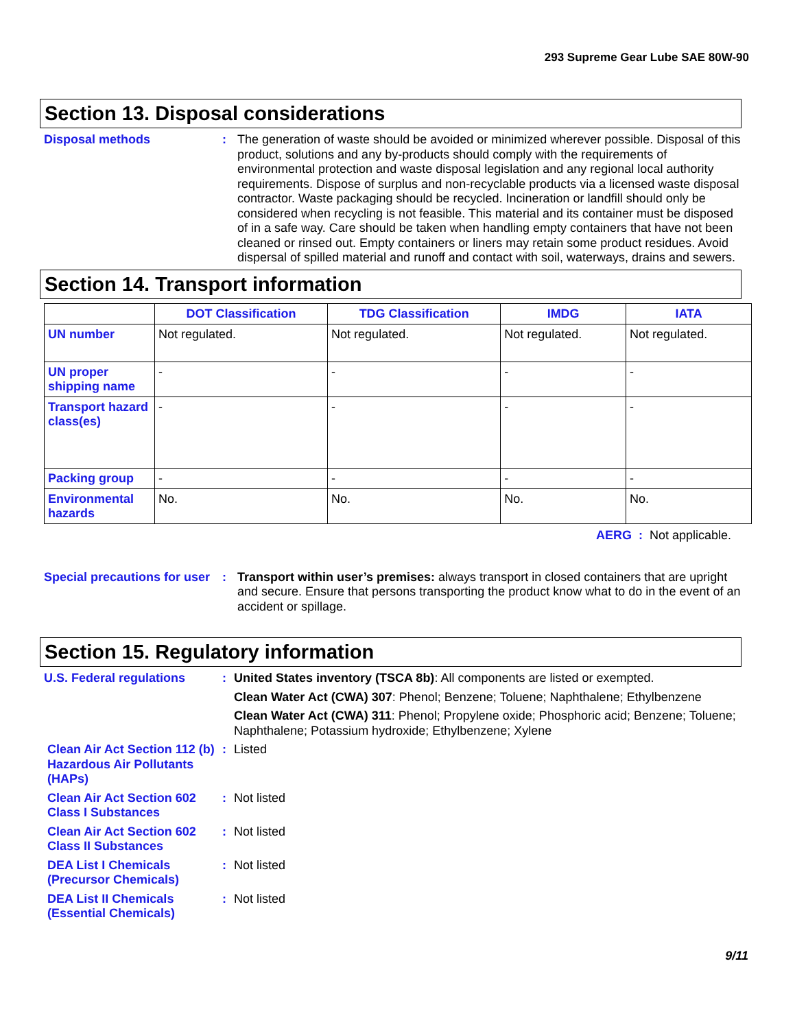293 Supreme Gear Lube SAE 80W-90
Section 13. Disposal considerations
Disposal methods : The generation of waste should be avoided or minimized wherever possible. Disposal of this product, solutions and any by-products should comply with the requirements of environmental protection and waste disposal legislation and any regional local authority requirements. Dispose of surplus and non-recyclable products via a licensed waste disposal contractor. Waste packaging should be recycled. Incineration or landfill should only be considered when recycling is not feasible. This material and its container must be disposed of in a safe way. Care should be taken when handling empty containers that have not been cleaned or rinsed out. Empty containers or liners may retain some product residues. Avoid dispersal of spilled material and runoff and contact with soil, waterways, drains and sewers.
Section 14. Transport information
| | DOT Classification | TDG Classification | IMDG | IATA |
| --- | --- | --- | --- | --- |
| UN number | Not regulated. | Not regulated. | Not regulated. | Not regulated. |
| UN proper shipping name | - | - | - | - |
| Transport hazard class(es) | - | - | - | - |
| Packing group | - | - | - | - |
| Environmental hazards | No. | No. | No. | No. |
AERG : Not applicable.
Special precautions for user
: Transport within user’s premises: always transport in closed containers that are upright and secure. Ensure that persons transporting the product know what to do in the event of an accident or spillage.
Section 15. Regulatory information
U.S. Federal regulations : United States inventory (TSCA 8b): All components are listed or exempted.
Clean Water Act (CWA) 307: Phenol; Benzene; Toluene; Naphthalene; Ethylbenzene
Clean Water Act (CWA) 311: Phenol; Propylene oxide; Phosphoric acid; Benzene; Toluene; Naphthalene; Potassium hydroxide; Ethylbenzene; Xylene
Clean Air Act Section 112 (b) Hazardous Air Pollutants (HAPs)
: Listed
Clean Air Act Section 602 Class I Substances
: Not listed
Clean Air Act Section 602 Class II Substances
: Not listed
DEA List I Chemicals (Precursor Chemicals)
: Not listed
DEA List II Chemicals (Essential Chemicals)
: Not listed
9/11